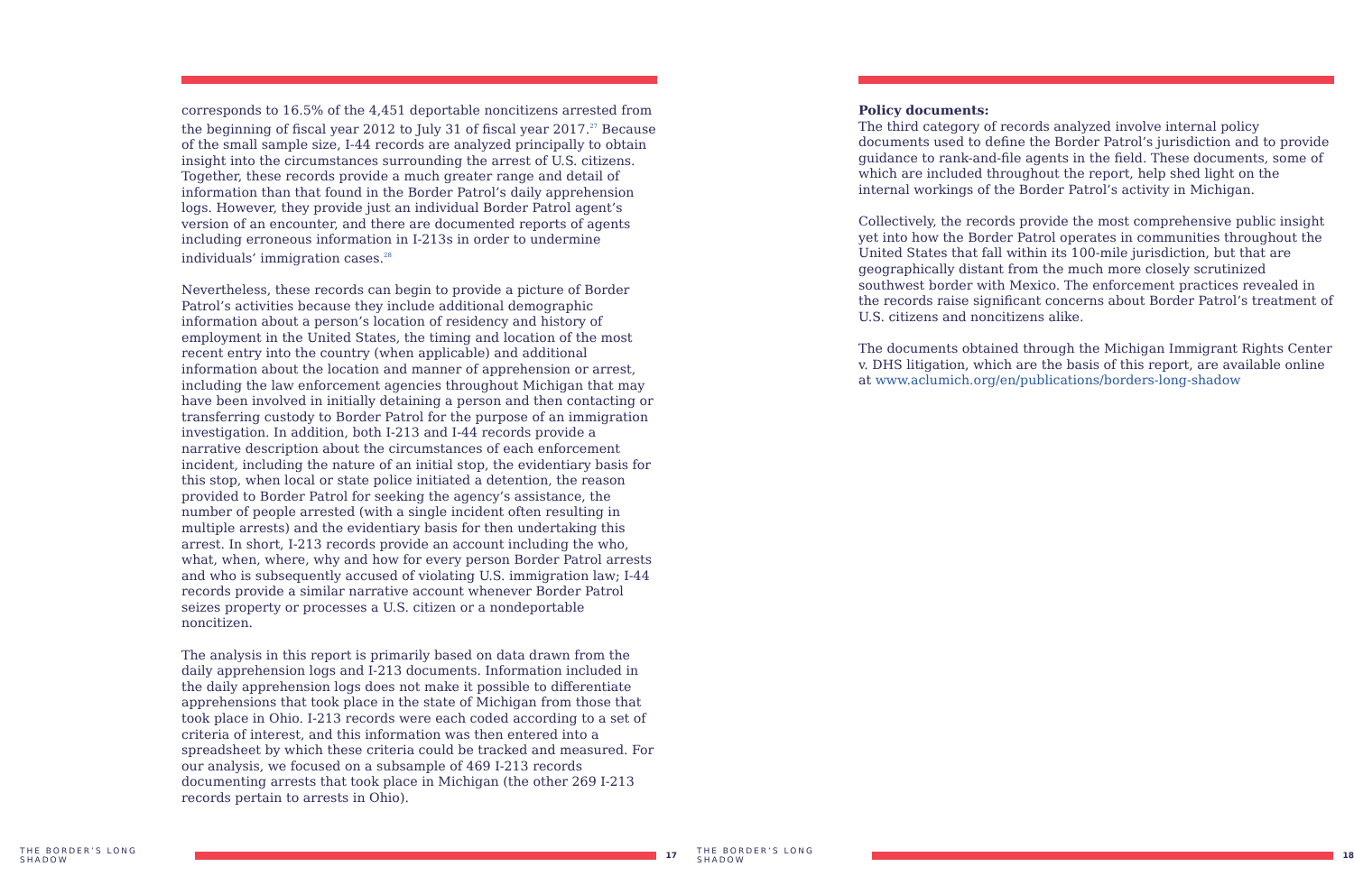corresponds to 16.5% of the 4,451 deportable noncitizens arrested from the beginning of fiscal year 2012 to July 31 of fiscal year 2017.<sup>27</sup> Because of the small sample size, I-44 records are analyzed principally to obtain insight into the circumstances surrounding the arrest of U.S. citizens. Together, these records provide a much greater range and detail of information than that found in the Border Patrol’s daily apprehension logs. However, they provide just an individual Border Patrol agent’s version of an encounter, and there are documented reports of agents including erroneous information in I-213s in order to undermine individuals’ immigration cases.<sup>28</sup>
Nevertheless, these records can begin to provide a picture of Border Patrol’s activities because they include additional demographic information about a person’s location of residency and history of employment in the United States, the timing and location of the most recent entry into the country (when applicable) and additional information about the location and manner of apprehension or arrest, including the law enforcement agencies throughout Michigan that may have been involved in initially detaining a person and then contacting or transferring custody to Border Patrol for the purpose of an immigration investigation. In addition, both I-213 and I-44 records provide a narrative description about the circumstances of each enforcement incident, including the nature of an initial stop, the evidentiary basis for this stop, when local or state police initiated a detention, the reason provided to Border Patrol for seeking the agency’s assistance, the number of people arrested (with a single incident often resulting in multiple arrests) and the evidentiary basis for then undertaking this arrest. In short, I-213 records provide an account including the who, what, when, where, why and how for every person Border Patrol arrests and who is subsequently accused of violating U.S. immigration law; I-44 records provide a similar narrative account whenever Border Patrol seizes property or processes a U.S. citizen or a nondeportable noncitizen.
The analysis in this report is primarily based on data drawn from the daily apprehension logs and I-213 documents. Information included in the daily apprehension logs does not make it possible to differentiate apprehensions that took place in the state of Michigan from those that took place in Ohio. I-213 records were each coded according to a set of criteria of interest, and this information was then entered into a spreadsheet by which these criteria could be tracked and measured. For our analysis, we focused on a subsample of 469 I-213 records documenting arrests that took place in Michigan (the other 269 I-213 records pertain to arrests in Ohio).
THE BORDER’S LONG SHADOW 17
Policy documents:
The third category of records analyzed involve internal policy documents used to define the Border Patrol’s jurisdiction and to provide guidance to rank-and-file agents in the field. These documents, some of which are included throughout the report, help shed light on the internal workings of the Border Patrol’s activity in Michigan.
Collectively, the records provide the most comprehensive public insight yet into how the Border Patrol operates in communities throughout the United States that fall within its 100-mile jurisdiction, but that are geographically distant from the much more closely scrutinized southwest border with Mexico. The enforcement practices revealed in the records raise significant concerns about Border Patrol’s treatment of U.S. citizens and noncitizens alike.
The documents obtained through the Michigan Immigrant Rights Center v. DHS litigation, which are the basis of this report, are available online at www.aclumich.org/en/publications/borders-long-shadow
THE BORDER’S LONG SHADOW 18